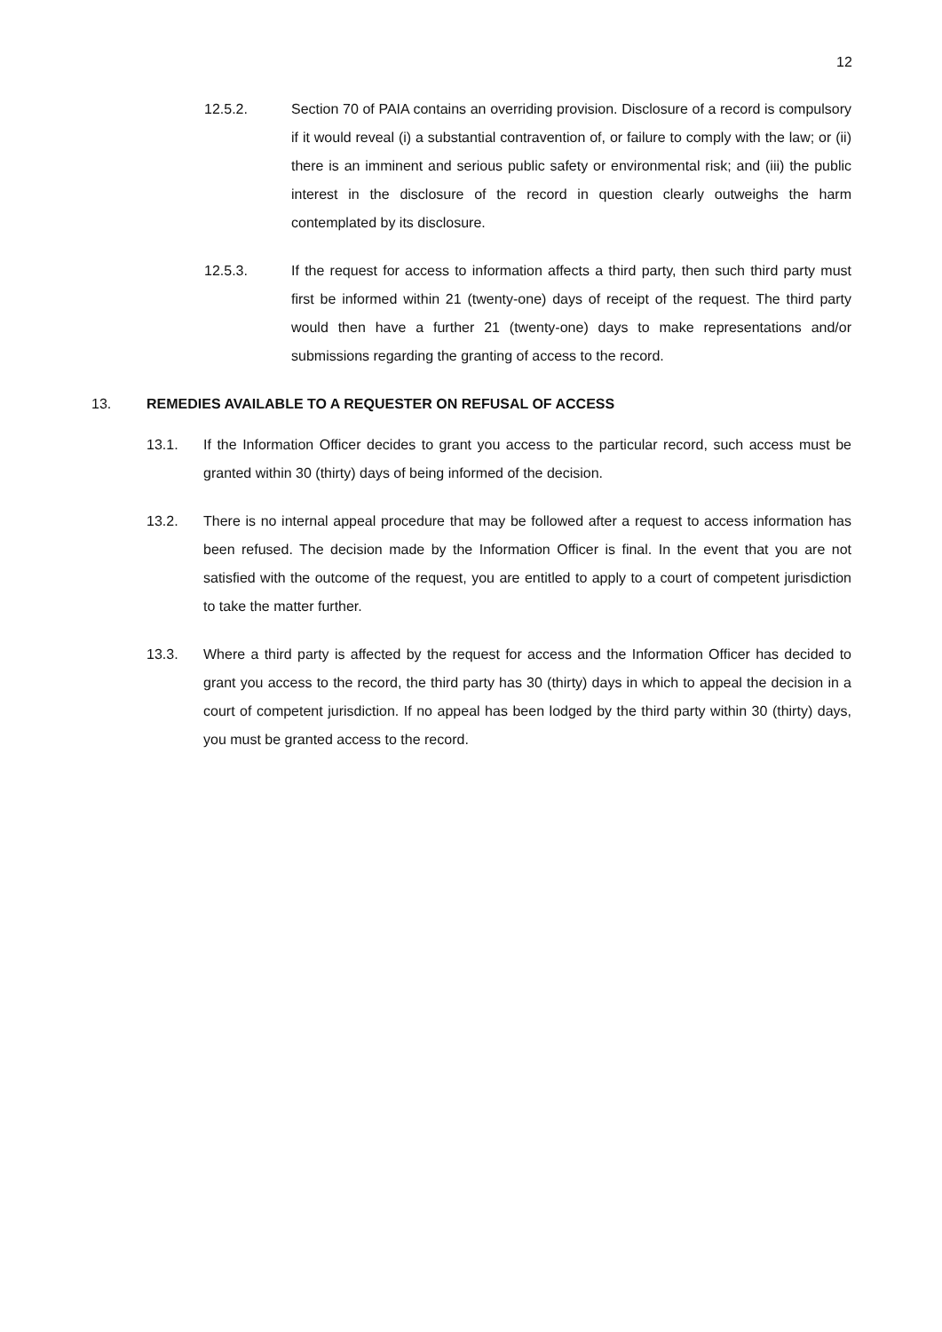12
12.5.2. Section 70 of PAIA contains an overriding provision. Disclosure of a record is compulsory if it would reveal (i) a substantial contravention of, or failure to comply with the law; or (ii) there is an imminent and serious public safety or environmental risk; and (iii) the public interest in the disclosure of the record in question clearly outweighs the harm contemplated by its disclosure.
12.5.3. If the request for access to information affects a third party, then such third party must first be informed within 21 (twenty-one) days of receipt of the request. The third party would then have a further 21 (twenty-one) days to make representations and/or submissions regarding the granting of access to the record.
13. REMEDIES AVAILABLE TO A REQUESTER ON REFUSAL OF ACCESS
13.1. If the Information Officer decides to grant you access to the particular record, such access must be granted within 30 (thirty) days of being informed of the decision.
13.2. There is no internal appeal procedure that may be followed after a request to access information has been refused. The decision made by the Information Officer is final. In the event that you are not satisfied with the outcome of the request, you are entitled to apply to a court of competent jurisdiction to take the matter further.
13.3. Where a third party is affected by the request for access and the Information Officer has decided to grant you access to the record, the third party has 30 (thirty) days in which to appeal the decision in a court of competent jurisdiction. If no appeal has been lodged by the third party within 30 (thirty) days, you must be granted access to the record.